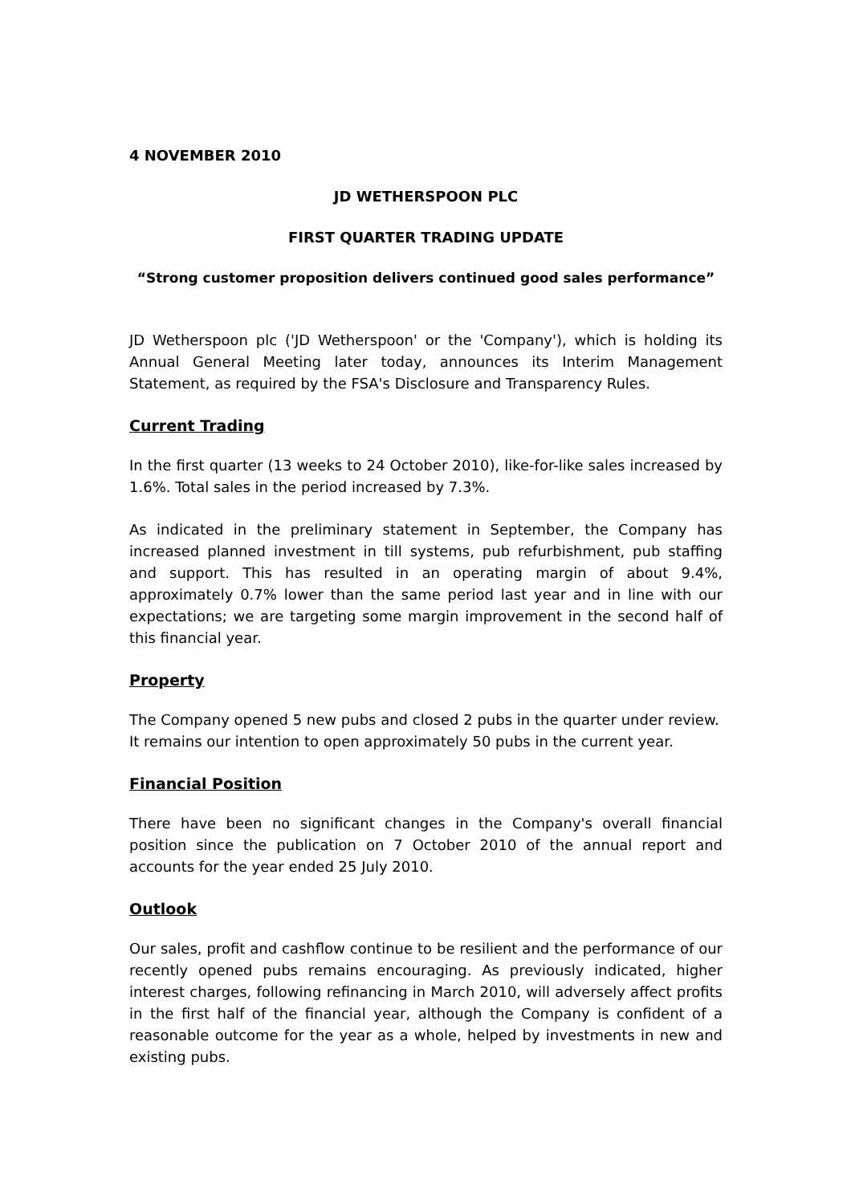4 NOVEMBER 2010
JD WETHERSPOON PLC
FIRST QUARTER TRADING UPDATE
“Strong customer proposition delivers continued good sales performance”
JD Wetherspoon plc ('JD Wetherspoon' or the 'Company'), which is holding its Annual General Meeting later today, announces its Interim Management Statement, as required by the FSA's Disclosure and Transparency Rules.
Current Trading
In the first quarter (13 weeks to 24 October 2010), like-for-like sales increased by 1.6%. Total sales in the period increased by 7.3%.
As indicated in the preliminary statement in September, the Company has increased planned investment in till systems, pub refurbishment, pub staffing and support. This has resulted in an operating margin of about 9.4%, approximately 0.7% lower than the same period last year and in line with our expectations; we are targeting some margin improvement in the second half of this financial year.
Property
The Company opened 5 new pubs and closed 2 pubs in the quarter under review. It remains our intention to open approximately 50 pubs in the current year.
Financial Position
There have been no significant changes in the Company's overall financial position since the publication on 7 October 2010 of the annual report and accounts for the year ended 25 July 2010.
Outlook
Our sales, profit and cashflow continue to be resilient and the performance of our recently opened pubs remains encouraging. As previously indicated, higher interest charges, following refinancing in March 2010, will adversely affect profits in the first half of the financial year, although the Company is confident of a reasonable outcome for the year as a whole, helped by investments in new and existing pubs.